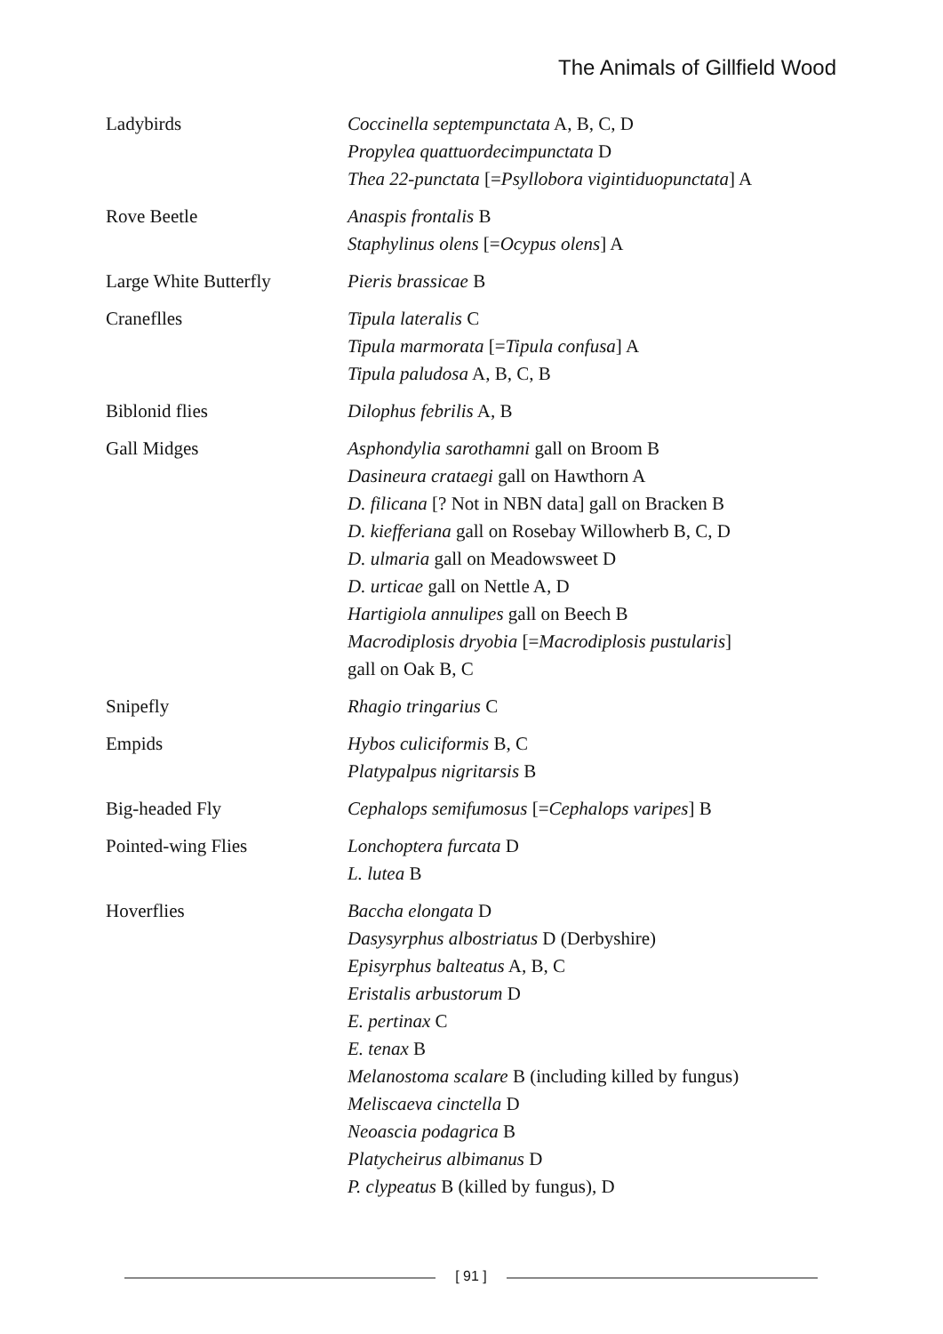The Animals of Gillfield Wood
| Ladybirds | Coccinella septempunctata A, B, C, D Propylea quattuordecimpunctata D Thea 22-punctata [= Psyllobora vigintiduopunctata ] A |
| Rove Beetle | Anaspis frontalis B Staphylinus olens [= Ocypus olens ] A |
| Large White Butterfly | Pieris brassicae B |
| Craneflles | Tipula lateralis C Tipula marmorata [= Tipula confusa ] A Tipula paludosa A, B, C, B |
| Biblonid flies | Dilophus febrilis A, B |
| Gall Midges | Asphondylia sarothamni gall on Broom B Dasineura crataegi gall on Hawthorn A D. filicana [? Not in NBN data] gall on Bracken B D. kiefferiana gall on Rosebay Willowherb B, C, D D. ulmaria gall on Meadowsweet D D. urticae gall on Nettle A, D Hartigiola annulipes gall on Beech B Macrodiplosis dryobia [= Macrodiplosis pustularis ] gall on Oak B, C |
| Snipefly | Rhagio tringarius C |
| Empids | Hybos culiciformis B, C Platypalpus nigritarsis B |
| Big-headed Fly | Cephalops semifumosus [= Cephalops varipes ] B |
| Pointed-wing Flies | Lonchoptera furcata D L. lutea B |
| Hoverflies | Baccha elongata D Dasysyrphus albostriatus D (Derbyshire) Episyrphus balteatus A, B, C Eristalis arbustorum D E. pertinax C E. tenax B Melanostoma scalare B (including killed by fungus) Meliscaeva cinctella D Neoascia podagrica B Platycheirus albimanus D P. clypeatus B (killed by fungus), D |
[ 91 ]